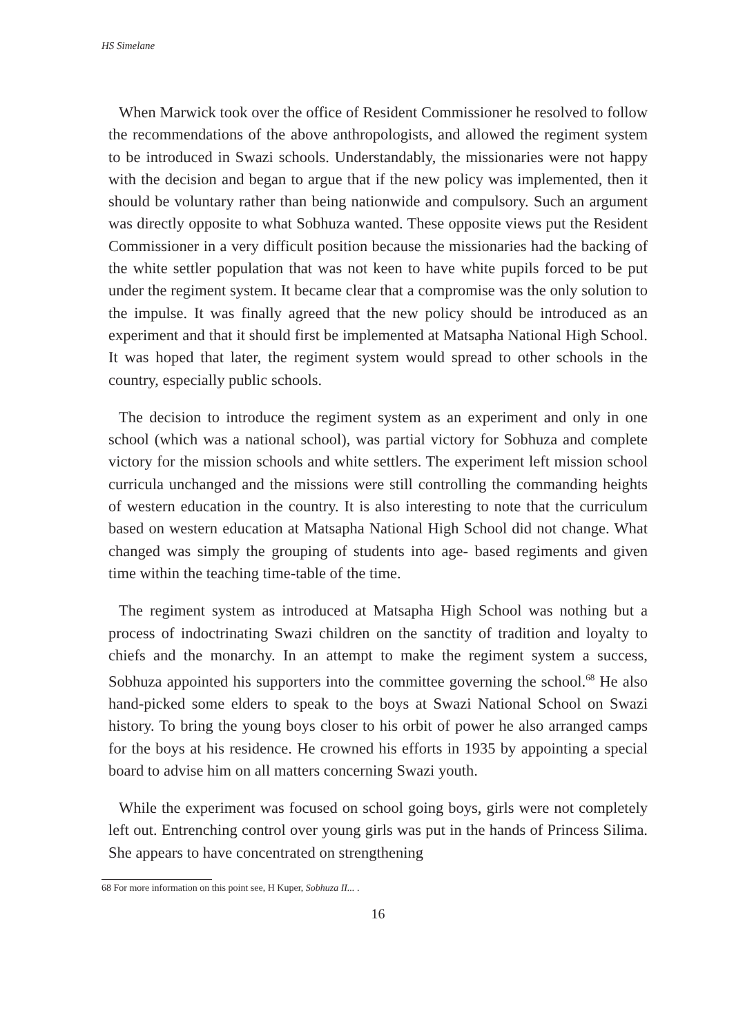HS Simelane
When Marwick took over the office of Resident Commissioner he resolved to follow the recommendations of the above anthropologists, and allowed the regiment system to be introduced in Swazi schools. Understandably, the missionaries were not happy with the decision and began to argue that if the new policy was implemented, then it should be voluntary rather than being nationwide and compulsory. Such an argument was directly opposite to what Sobhuza wanted. These opposite views put the Resident Commissioner in a very difficult position because the missionaries had the backing of the white settler population that was not keen to have white pupils forced to be put under the regiment system. It became clear that a compromise was the only solution to the impulse. It was finally agreed that the new policy should be introduced as an experiment and that it should first be implemented at Matsapha National High School. It was hoped that later, the regiment system would spread to other schools in the country, especially public schools.
The decision to introduce the regiment system as an experiment and only in one school (which was a national school), was partial victory for Sobhuza and complete victory for the mission schools and white settlers. The experiment left mission school curricula unchanged and the missions were still controlling the commanding heights of western education in the country. It is also interesting to note that the curriculum based on western education at Matsapha National High School did not change. What changed was simply the grouping of students into age- based regiments and given time within the teaching time-table of the time.
The regiment system as introduced at Matsapha High School was nothing but a process of indoctrinating Swazi children on the sanctity of tradition and loyalty to chiefs and the monarchy. In an attempt to make the regiment system a success, Sobhuza appointed his supporters into the committee governing the school.<sup>68</sup> He also hand-picked some elders to speak to the boys at Swazi National School on Swazi history. To bring the young boys closer to his orbit of power he also arranged camps for the boys at his residence. He crowned his efforts in 1935 by appointing a special board to advise him on all matters concerning Swazi youth.
While the experiment was focused on school going boys, girls were not completely left out. Entrenching control over young girls was put in the hands of Princess Silima. She appears to have concentrated on strengthening
68 For more information on this point see, H Kuper, Sobhuza II... .
16